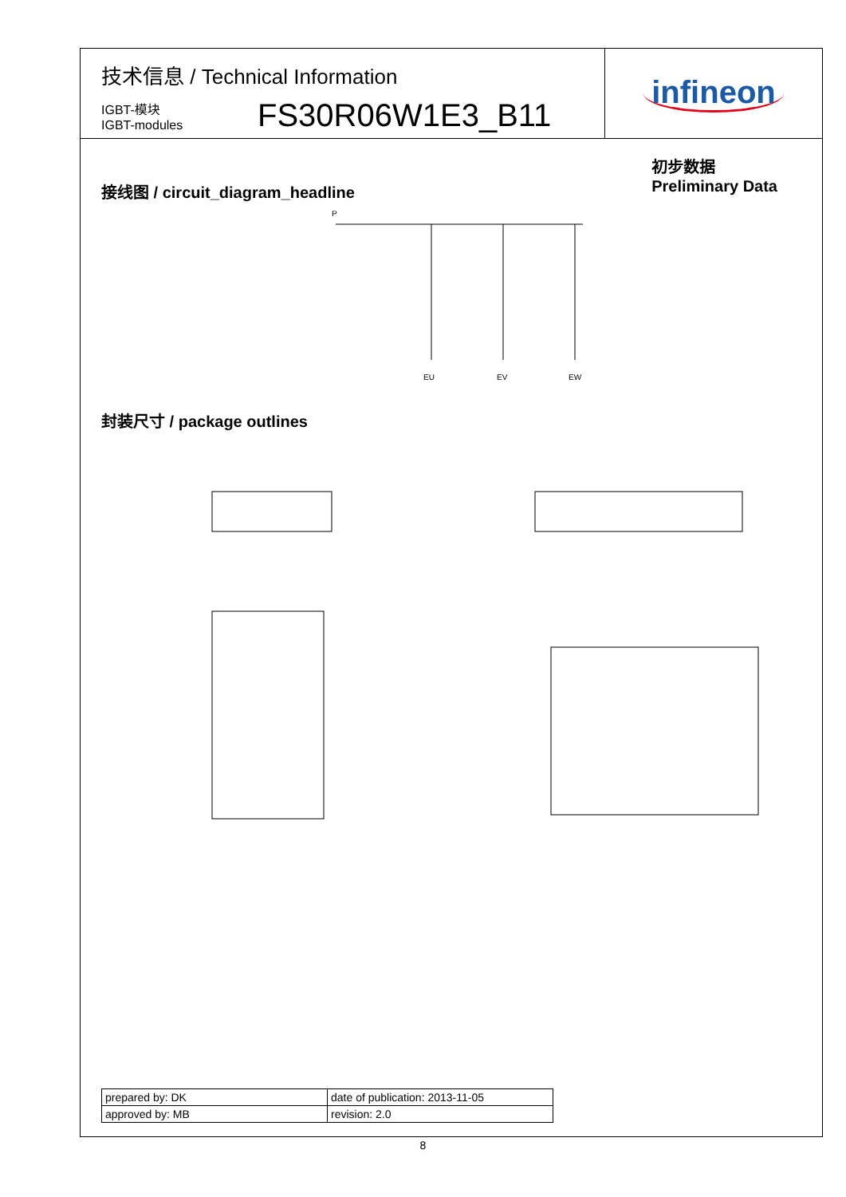技术信息 / Technical Information
IGBT-模块
IGBT-modules
FS30R06W1E3_B11
infineon
初步数据
Preliminary Data
接线图 / circuit_diagram_headline
P
EU
EV
EW
封装尺寸 / package outlines
| prepared by: DK | date of publication: 2013-11-05 |
| approved by: MB | revision: 2.0 |
8